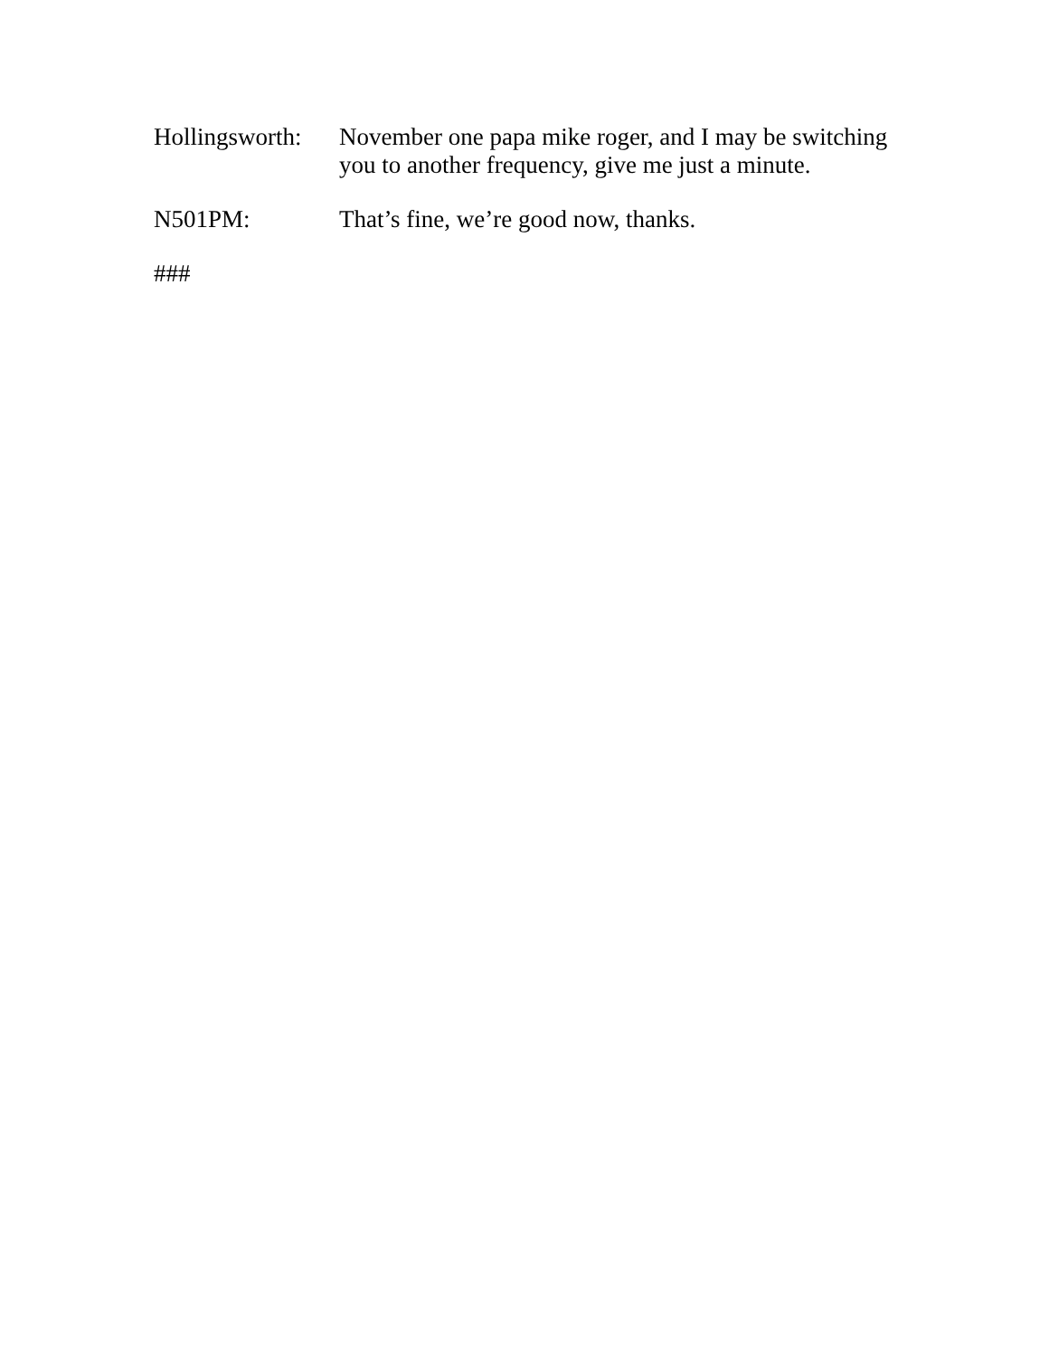Hollingsworth:
November one papa mike roger, and I may be switching you to another frequency, give me just a minute.
N501PM: That’s fine, we’re good now, thanks.
###